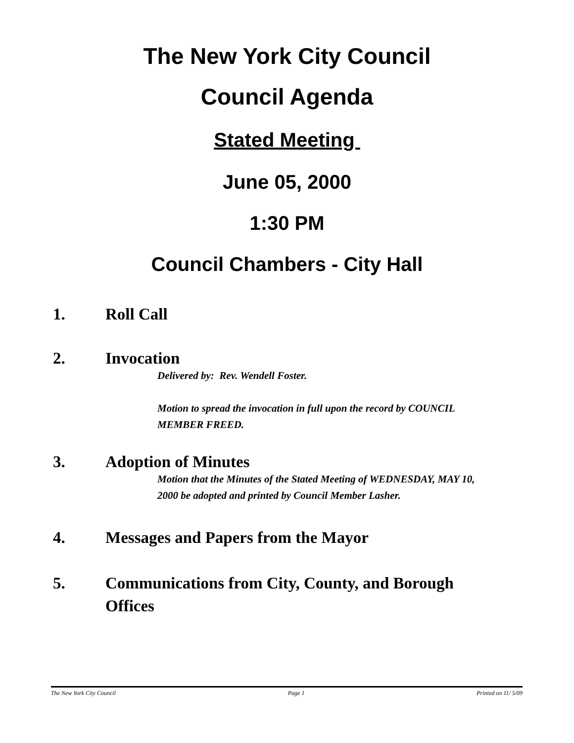The New York City Council
Council Agenda
Stated Meeting
June 05, 2000
1:30 PM
Council Chambers - City Hall
1. Roll Call
2. Invocation
Delivered by: Rev. Wendell Foster.
Motion to spread the invocation in full upon the record by COUNCIL MEMBER FREED.
3. Adoption of Minutes
Motion that the Minutes of the Stated Meeting of WEDNESDAY, MAY 10, 2000 be adopted and printed by Council Member Lasher.
4. Messages and Papers from the Mayor
5. Communications from City, County, and Borough Offices
The New York City Council Page 1 Printed on 11/ 5/09